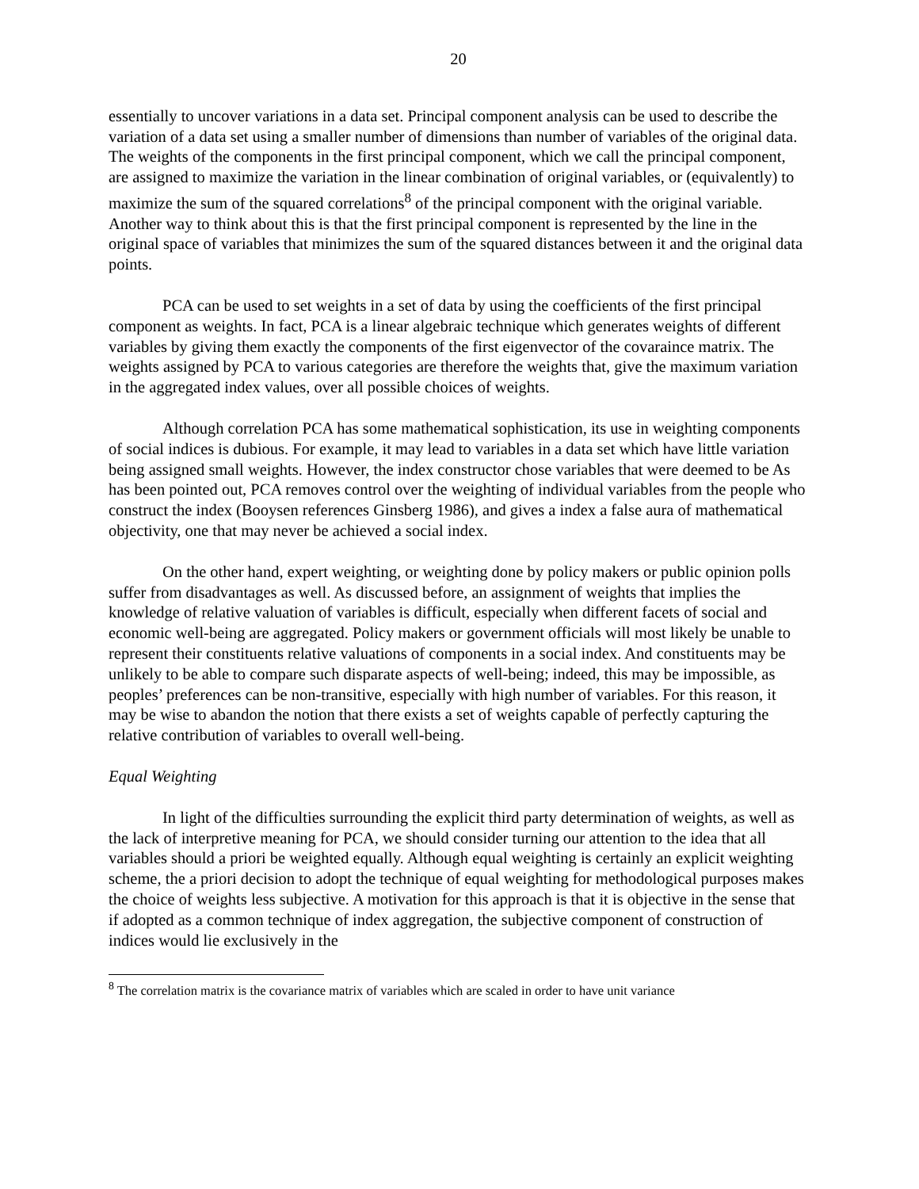20
essentially to uncover variations in a data set. Principal component analysis can be used to describe the variation of a data set using a smaller number of dimensions than number of variables of the original data. The weights of the components in the first principal component, which we call the principal component, are assigned to maximize the variation in the linear combination of original variables, or (equivalently) to maximize the sum of the squared correlations<sup>8</sup> of the principal component with the original variable. Another way to think about this is that the first principal component is represented by the line in the original space of variables that minimizes the sum of the squared distances between it and the original data points.
PCA can be used to set weights in a set of data by using the coefficients of the first principal component as weights. In fact, PCA is a linear algebraic technique which generates weights of different variables by giving them exactly the components of the first eigenvector of the covaraince matrix. The weights assigned by PCA to various categories are therefore the weights that, give the maximum variation in the aggregated index values, over all possible choices of weights.
Although correlation PCA has some mathematical sophistication, its use in weighting components of social indices is dubious. For example, it may lead to variables in a data set which have little variation being assigned small weights. However, the index constructor chose variables that were deemed to be As has been pointed out, PCA removes control over the weighting of individual variables from the people who construct the index (Booysen references Ginsberg 1986), and gives a index a false aura of mathematical objectivity, one that may never be achieved a social index.
On the other hand, expert weighting, or weighting done by policy makers or public opinion polls suffer from disadvantages as well. As discussed before, an assignment of weights that implies the knowledge of relative valuation of variables is difficult, especially when different facets of social and economic well-being are aggregated. Policy makers or government officials will most likely be unable to represent their constituents relative valuations of components in a social index. And constituents may be unlikely to be able to compare such disparate aspects of well-being; indeed, this may be impossible, as peoples’ preferences can be non-transitive, especially with high number of variables. For this reason, it may be wise to abandon the notion that there exists a set of weights capable of perfectly capturing the relative contribution of variables to overall well-being.
Equal Weighting
In light of the difficulties surrounding the explicit third party determination of weights, as well as the lack of interpretive meaning for PCA, we should consider turning our attention to the idea that all variables should a priori be weighted equally. Although equal weighting is certainly an explicit weighting scheme, the a priori decision to adopt the technique of equal weighting for methodological purposes makes the choice of weights less subjective. A motivation for this approach is that it is objective in the sense that if adopted as a common technique of index aggregation, the subjective component of construction of indices would lie exclusively in the
<sup>8</sup> The correlation matrix is the covariance matrix of variables which are scaled in order to have unit variance